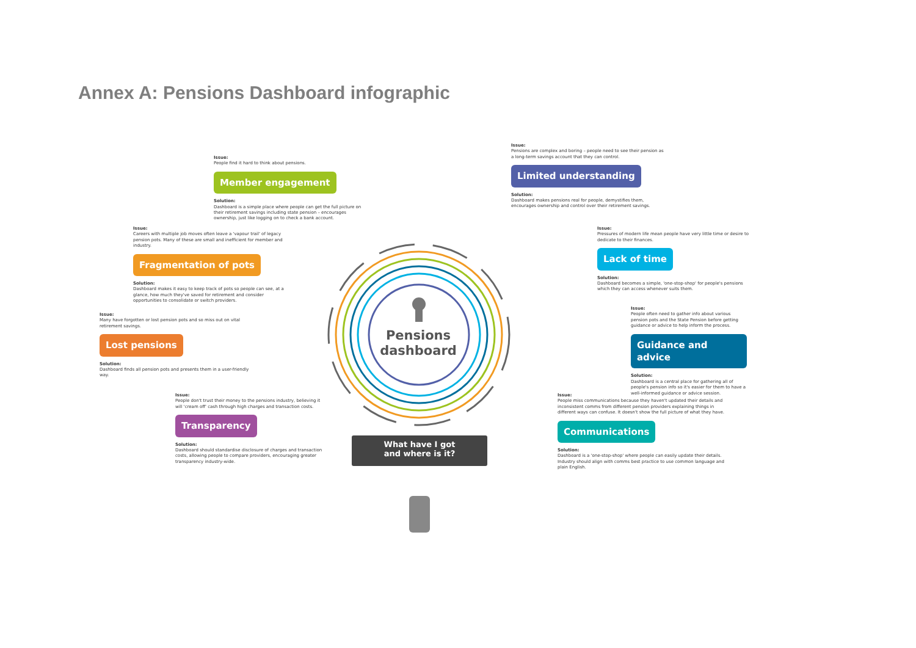Annex A: Pensions Dashboard infographic
Pensions dashboard
What have I got
and where is it?
Issue:
People find it hard to think about pensions.
Member engagement
Solution:
Dashboard is a simple place where people can get the full picture on their retirement savings including state pension – encourages ownership, just like logging on to check a bank account.
Issue:
Careers with multiple job moves often leave a 'vapour trail' of legacy pension pots. Many of these are small and inefficient for member and industry.
Fragmentation of pots
Solution:
Dashboard makes it easy to keep track of pots so people can see, at a glance, how much they've saved for retirement and consider opportunities to consolidate or switch providers.
Issue:
Many have forgotten or lost pension pots and so miss out on vital retirement savings.
Lost pensions
Solution:
Dashboard finds all pension pots and presents them in a user-friendly way.
Issue:
People don't trust their money to the pensions industry, believing it will 'cream off' cash through high charges and transaction costs.
Transparency
Solution:
Dashboard should standardise disclosure of charges and transaction costs, allowing people to compare providers, encouraging greater transparency industry-wide.
Issue:
Pensions are complex and boring – people need to see their pension as a long-term savings account that they can control.
Limited understanding
Solution:
Dashboard makes pensions real for people, demystifies them, encourages ownership and control over their retirement savings.
Issue:
Pressures of modern life mean people have very little time or desire to dedicate to their finances.
Lack of time
Solution:
Dashboard becomes a simple, 'one-stop-shop' for people's pensions which they can access whenever suits them.
Issue:
People often need to gather info about various pension pots and the State Pension before getting guidance or advice to help inform the process.
Guidance and advice
Solution:
Dashboard is a central place for gathering all of people's pension info so it's easier for them to have a well-informed guidance or advice session.
Issue:
People miss communications because they haven't updated their details and inconsistent comms from different pension providers explaining things in different ways can confuse. It doesn't show the full picture of what they have.
Communications
Solution:
Dashboard is a 'one-stop-shop' where people can easily update their details. Industry should align with comms best practice to use common language and plain English.